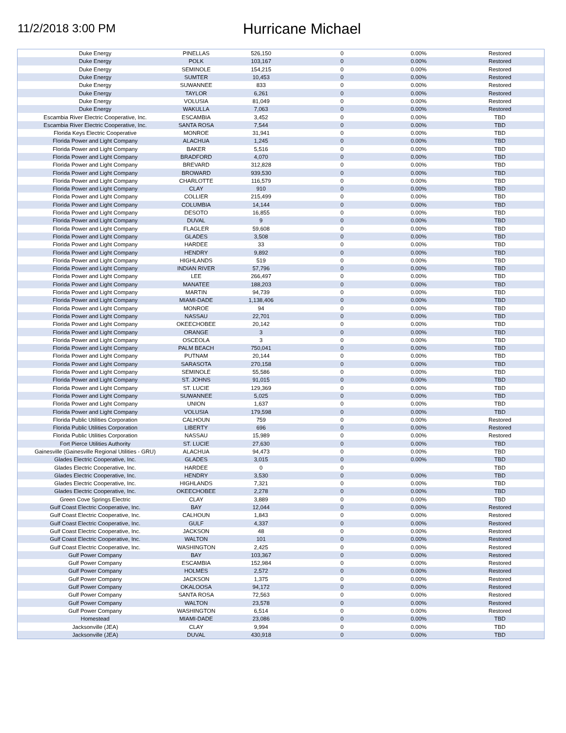11/2/2018 3:00 PM
Hurricane Michael
| Duke Energy | PINELLAS | 526,150 | 0 | 0.00% | Restored |
| Duke Energy | POLK | 103,167 | 0 | 0.00% | Restored |
| Duke Energy | SEMINOLE | 154,215 | 0 | 0.00% | Restored |
| Duke Energy | SUMTER | 10,453 | 0 | 0.00% | Restored |
| Duke Energy | SUWANNEE | 833 | 0 | 0.00% | Restored |
| Duke Energy | TAYLOR | 6,261 | 0 | 0.00% | Restored |
| Duke Energy | VOLUSIA | 81,049 | 0 | 0.00% | Restored |
| Duke Energy | WAKULLA | 7,063 | 0 | 0.00% | Restored |
| Escambia River Electric Cooperative, Inc. | ESCAMBIA | 3,452 | 0 | 0.00% | TBD |
| Escambia River Electric Cooperative, Inc. | SANTA ROSA | 7,544 | 0 | 0.00% | TBD |
| Florida Keys Electric Cooperative | MONROE | 31,941 | 0 | 0.00% | TBD |
| Florida Power and Light Company | ALACHUA | 1,245 | 0 | 0.00% | TBD |
| Florida Power and Light Company | BAKER | 5,516 | 0 | 0.00% | TBD |
| Florida Power and Light Company | BRADFORD | 4,070 | 0 | 0.00% | TBD |
| Florida Power and Light Company | BREVARD | 312,828 | 0 | 0.00% | TBD |
| Florida Power and Light Company | BROWARD | 939,530 | 0 | 0.00% | TBD |
| Florida Power and Light Company | CHARLOTTE | 116,579 | 0 | 0.00% | TBD |
| Florida Power and Light Company | CLAY | 910 | 0 | 0.00% | TBD |
| Florida Power and Light Company | COLLIER | 215,499 | 0 | 0.00% | TBD |
| Florida Power and Light Company | COLUMBIA | 14,144 | 0 | 0.00% | TBD |
| Florida Power and Light Company | DESOTO | 16,855 | 0 | 0.00% | TBD |
| Florida Power and Light Company | DUVAL | 9 | 0 | 0.00% | TBD |
| Florida Power and Light Company | FLAGLER | 59,608 | 0 | 0.00% | TBD |
| Florida Power and Light Company | GLADES | 3,508 | 0 | 0.00% | TBD |
| Florida Power and Light Company | HARDEE | 33 | 0 | 0.00% | TBD |
| Florida Power and Light Company | HENDRY | 9,892 | 0 | 0.00% | TBD |
| Florida Power and Light Company | HIGHLANDS | 519 | 0 | 0.00% | TBD |
| Florida Power and Light Company | INDIAN RIVER | 57,796 | 0 | 0.00% | TBD |
| Florida Power and Light Company | LEE | 266,497 | 0 | 0.00% | TBD |
| Florida Power and Light Company | MANATEE | 188,203 | 0 | 0.00% | TBD |
| Florida Power and Light Company | MARTIN | 94,739 | 0 | 0.00% | TBD |
| Florida Power and Light Company | MIAMI-DADE | 1,138,406 | 0 | 0.00% | TBD |
| Florida Power and Light Company | MONROE | 94 | 0 | 0.00% | TBD |
| Florida Power and Light Company | NASSAU | 22,701 | 0 | 0.00% | TBD |
| Florida Power and Light Company | OKEECHOBEE | 20,142 | 0 | 0.00% | TBD |
| Florida Power and Light Company | ORANGE | 3 | 0 | 0.00% | TBD |
| Florida Power and Light Company | OSCEOLA | 3 | 0 | 0.00% | TBD |
| Florida Power and Light Company | PALM BEACH | 750,041 | 0 | 0.00% | TBD |
| Florida Power and Light Company | PUTNAM | 20,144 | 0 | 0.00% | TBD |
| Florida Power and Light Company | SARASOTA | 270,158 | 0 | 0.00% | TBD |
| Florida Power and Light Company | SEMINOLE | 55,586 | 0 | 0.00% | TBD |
| Florida Power and Light Company | ST. JOHNS | 91,015 | 0 | 0.00% | TBD |
| Florida Power and Light Company | ST. LUCIE | 129,369 | 0 | 0.00% | TBD |
| Florida Power and Light Company | SUWANNEE | 5,025 | 0 | 0.00% | TBD |
| Florida Power and Light Company | UNION | 1,637 | 0 | 0.00% | TBD |
| Florida Power and Light Company | VOLUSIA | 179,598 | 0 | 0.00% | TBD |
| Florida Public Utilities Corporation | CALHOUN | 759 | 0 | 0.00% | Restored |
| Florida Public Utilities Corporation | LIBERTY | 696 | 0 | 0.00% | Restored |
| Florida Public Utilities Corporation | NASSAU | 15,989 | 0 | 0.00% | Restored |
| Fort Pierce Utilities Authority | ST. LUCIE | 27,630 | 0 | 0.00% | TBD |
| Gainesville (Gainesville Regional Utilities - GRU) | ALACHUA | 94,473 | 0 | 0.00% | TBD |
| Glades Electric Cooperative, Inc. | GLADES | 3,015 | 0 | 0.00% | TBD |
| Glades Electric Cooperative, Inc. | HARDEE | 0 | 0 | | TBD |
| Glades Electric Cooperative, Inc. | HENDRY | 3,530 | 0 | 0.00% | TBD |
| Glades Electric Cooperative, Inc. | HIGHLANDS | 7,321 | 0 | 0.00% | TBD |
| Glades Electric Cooperative, Inc. | OKEECHOBEE | 2,278 | 0 | 0.00% | TBD |
| Green Cove Springs Electric | CLAY | 3,889 | 0 | 0.00% | TBD |
| Gulf Coast Electric Cooperative, Inc. | BAY | 12,044 | 0 | 0.00% | Restored |
| Gulf Coast Electric Cooperative, Inc. | CALHOUN | 1,843 | 0 | 0.00% | Restored |
| Gulf Coast Electric Cooperative, Inc. | GULF | 4,337 | 0 | 0.00% | Restored |
| Gulf Coast Electric Cooperative, Inc. | JACKSON | 48 | 0 | 0.00% | Restored |
| Gulf Coast Electric Cooperative, Inc. | WALTON | 101 | 0 | 0.00% | Restored |
| Gulf Coast Electric Cooperative, Inc. | WASHINGTON | 2,425 | 0 | 0.00% | Restored |
| Gulf Power Company | BAY | 103,367 | 0 | 0.00% | Restored |
| Gulf Power Company | ESCAMBIA | 152,984 | 0 | 0.00% | Restored |
| Gulf Power Company | HOLMES | 2,572 | 0 | 0.00% | Restored |
| Gulf Power Company | JACKSON | 1,375 | 0 | 0.00% | Restored |
| Gulf Power Company | OKALOOSA | 94,172 | 0 | 0.00% | Restored |
| Gulf Power Company | SANTA ROSA | 72,563 | 0 | 0.00% | Restored |
| Gulf Power Company | WALTON | 23,578 | 0 | 0.00% | Restored |
| Gulf Power Company | WASHINGTON | 6,514 | 0 | 0.00% | Restored |
| Homestead | MIAMI-DADE | 23,086 | 0 | 0.00% | TBD |
| Jacksonville (JEA) | CLAY | 9,994 | 0 | 0.00% | TBD |
| Jacksonville (JEA) | DUVAL | 430,918 | 0 | 0.00% | TBD |